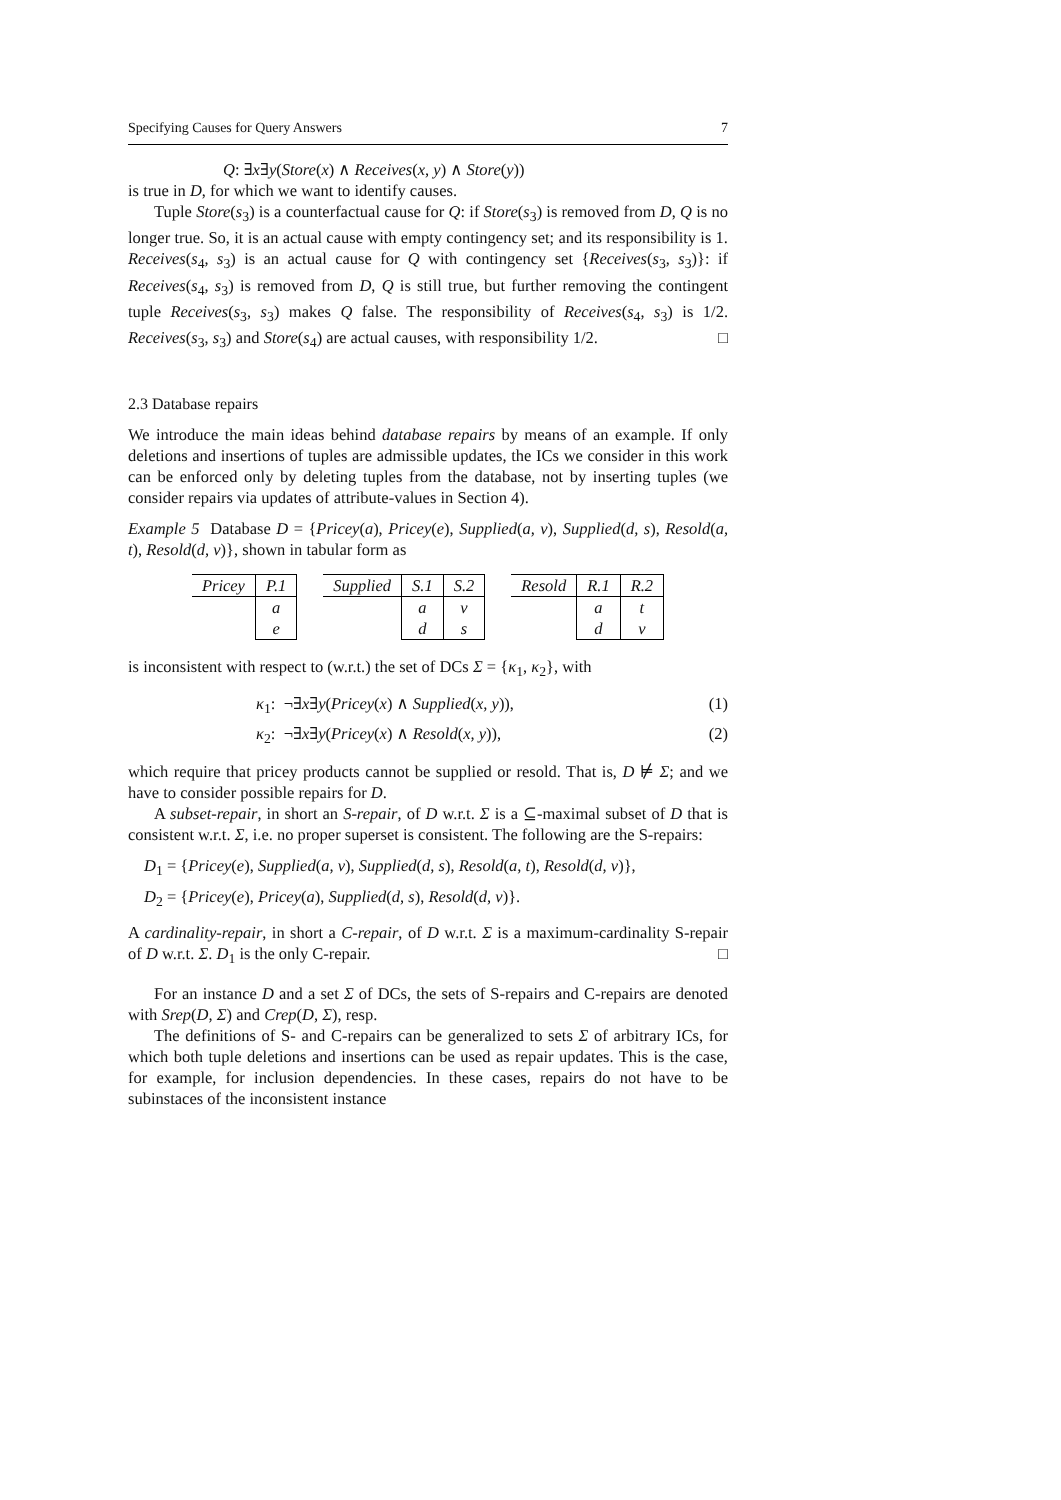Specifying Causes for Query Answers 7
Q: ∃x∃y(Store(x) ∧ Receives(x, y) ∧ Store(y))
is true in D, for which we want to identify causes.
Tuple Store(s<sub>3</sub>) is a counterfactual cause for Q: if Store(s<sub>3</sub>) is removed from D, Q is no longer true. So, it is an actual cause with empty contingency set; and its responsibility is 1. Receives(s<sub>4</sub>, s<sub>3</sub>) is an actual cause for Q with contingency set {Receives(s<sub>3</sub>, s<sub>3</sub>)}: if Receives(s<sub>4</sub>, s<sub>3</sub>) is removed from D, Q is still true, but further removing the contingent tuple Receives(s<sub>3</sub>, s<sub>3</sub>) makes Q false. The responsibility of Receives(s<sub>4</sub>, s<sub>3</sub>) is 1/2. Receives(s<sub>3</sub>, s<sub>3</sub>) and Store(s<sub>4</sub>) are actual causes, with responsibility 1/2. □
2.3 Database repairs
We introduce the main ideas behind database repairs by means of an example. If only deletions and insertions of tuples are admissible updates, the ICs we consider in this work can be enforced only by deleting tuples from the database, not by inserting tuples (we consider repairs via updates of attribute-values in Section 4).
Example 5 Database D = {Pricey(a), Pricey(e), Supplied(a, v), Supplied(d, s), Resold(a, t), Resold(d, v)}, shown in tabular form as
| Pricey | P.1 |
| --- | --- |
| | a |
| | e |
| Supplied | S.1 | S.2 |
| --- | --- | --- |
| | a | v |
| | d | s |
| Resold | R.1 | R.2 |
| --- | --- | --- |
| | a | t |
| | d | v |
is inconsistent with respect to (w.r.t.) the set of DCs Σ = {κ<sub>1</sub>, κ<sub>2</sub>}, with
κ<sub>1</sub>: ¬∃x∃y(Pricey(x) ∧ Supplied(x, y)), (1)
κ<sub>2</sub>: ¬∃x∃y(Pricey(x) ∧ Resold(x, y)), (2)
which require that pricey products cannot be supplied or resold. That is, D ⊭ Σ; and we have to consider possible repairs for D.
A subset-repair, in short an S-repair, of D w.r.t. Σ is a ⊆-maximal subset of D that is consistent w.r.t. Σ, i.e. no proper superset is consistent. The following are the S-repairs:
D<sub>1</sub> = {Pricey(e), Supplied(a, v), Supplied(d, s), Resold(a, t), Resold(d, v)},
D<sub>2</sub> = {Pricey(e), Pricey(a), Supplied(d, s), Resold(d, v)}.
A cardinality-repair, in short a C-repair, of D w.r.t. Σ is a maximum-cardinality S-repair of D w.r.t. Σ. D<sub>1</sub> is the only C-repair. □
For an instance D and a set Σ of DCs, the sets of S-repairs and C-repairs are denoted with Srep(D, Σ) and Crep(D, Σ), resp.
The definitions of S- and C-repairs can be generalized to sets Σ of arbitrary ICs, for which both tuple deletions and insertions can be used as repair updates. This is the case, for example, for inclusion dependencies. In these cases, repairs do not have to be subinstaces of the inconsistent instance